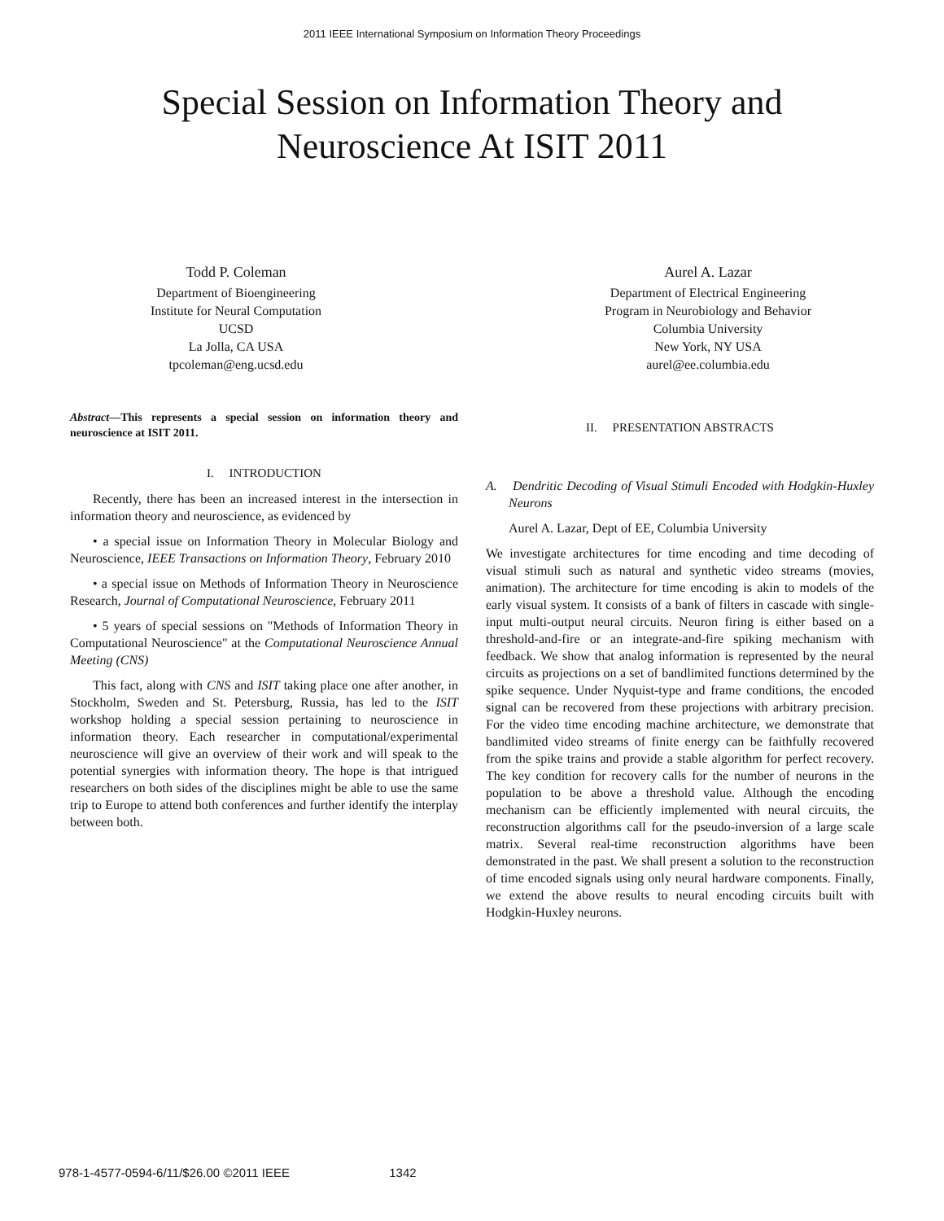2011 IEEE International Symposium on Information Theory Proceedings
Special Session on Information Theory and
Neuroscience At ISIT 2011
Todd P. Coleman
Department of Bioengineering
Institute for Neural Computation
UCSD
La Jolla, CA USA
tpcoleman@eng.ucsd.edu
Aurel A. Lazar
Department of Electrical Engineering
Program in Neurobiology and Behavior
Columbia University
New York, NY USA
aurel@ee.columbia.edu
Abstract—This represents a special session on information theory and neuroscience at ISIT 2011.
I. INTRODUCTION
Recently, there has been an increased interest in the intersection in information theory and neuroscience, as evidenced by
• a special issue on Information Theory in Molecular Biology and Neuroscience, IEEE Transactions on Information Theory, February 2010
• a special issue on Methods of Information Theory in Neuroscience Research, Journal of Computational Neuroscience, February 2011
• 5 years of special sessions on "Methods of Information Theory in Computational Neuroscience" at the Computational Neuroscience Annual Meeting (CNS)
This fact, along with CNS and ISIT taking place one after another, in Stockholm, Sweden and St. Petersburg, Russia, has led to the ISIT workshop holding a special session pertaining to neuroscience in information theory. Each researcher in computational/experimental neuroscience will give an overview of their work and will speak to the potential synergies with information theory. The hope is that intrigued researchers on both sides of the disciplines might be able to use the same trip to Europe to attend both conferences and further identify the interplay between both.
II. PRESENTATION ABSTRACTS
A. Dendritic Decoding of Visual Stimuli Encoded with Hodgkin-Huxley Neurons
Aurel A. Lazar, Dept of EE, Columbia University
We investigate architectures for time encoding and time decoding of visual stimuli such as natural and synthetic video streams (movies, animation). The architecture for time encoding is akin to models of the early visual system. It consists of a bank of filters in cascade with single-input multi-output neural circuits. Neuron firing is either based on a threshold-and-fire or an integrate-and-fire spiking mechanism with feedback. We show that analog information is represented by the neural circuits as projections on a set of bandlimited functions determined by the spike sequence. Under Nyquist-type and frame conditions, the encoded signal can be recovered from these projections with arbitrary precision. For the video time encoding machine architecture, we demonstrate that bandlimited video streams of finite energy can be faithfully recovered from the spike trains and provide a stable algorithm for perfect recovery. The key condition for recovery calls for the number of neurons in the population to be above a threshold value. Although the encoding mechanism can be efficiently implemented with neural circuits, the reconstruction algorithms call for the pseudo-inversion of a large scale matrix. Several real-time reconstruction algorithms have been demonstrated in the past. We shall present a solution to the reconstruction of time encoded signals using only neural hardware components. Finally, we extend the above results to neural encoding circuits built with Hodgkin-Huxley neurons.
978-1-4577-0594-6/11/$26.00 ©2011 IEEE 1342